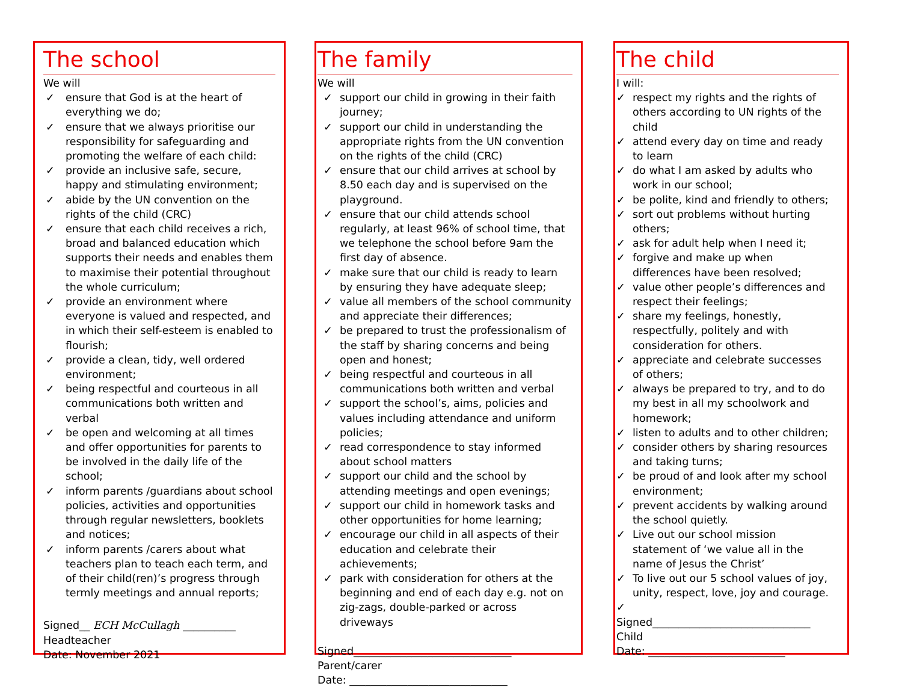The school
We will
✓ ensure that God is at the heart of everything we do;
✓ ensure that we always prioritise our responsibility for safeguarding and promoting the welfare of each child:
✓ provide an inclusive safe, secure, happy and stimulating environment;
✓ abide by the UN convention on the rights of the child (CRC)
✓ ensure that each child receives a rich, broad and balanced education which supports their needs and enables them to maximise their potential throughout the whole curriculum;
✓ provide an environment where everyone is valued and respected, and in which their self-esteem is enabled to flourish;
✓ provide a clean, tidy, well ordered environment;
✓ being respectful and courteous in all communications both written and verbal
✓ be open and welcoming at all times and offer opportunities for parents to be involved in the daily life of the school;
✓ inform parents /guardians about school policies, activities and opportunities through regular newsletters, booklets and notices;
✓ inform parents /carers about what teachers plan to teach each term, and of their child(ren)’s progress through termly meetings and annual reports;
Signed__ ECH McCullagh __________
Headteacher
Date: November 2021
The family
We will
✓ support our child in growing in their faith journey;
✓ support our child in understanding the appropriate rights from the UN convention on the rights of the child (CRC)
✓ ensure that our child arrives at school by 8.50 each day and is supervised on the playground.
✓ ensure that our child attends school regularly, at least 96% of school time, that we telephone the school before 9am the first day of absence.
✓ make sure that our child is ready to learn by ensuring they have adequate sleep;
✓ value all members of the school community and appreciate their differences;
✓ be prepared to trust the professionalism of the staff by sharing concerns and being open and honest;
✓ being respectful and courteous in all communications both written and verbal
✓ support the school’s, aims, policies and values including attendance and uniform policies;
✓ read correspondence to stay informed about school matters
✓ support our child and the school by attending meetings and open evenings;
✓ support our child in homework tasks and other opportunities for home learning;
✓ encourage our child in all aspects of their education and celebrate their achievements;
✓ park with consideration for others at the beginning and end of each day e.g. not on zig-zags, double-parked or across driveways
Signed______________________________
Parent/carer
Date: ______________________________
The child
I will:
✓ respect my rights and the rights of others according to UN rights of the child
✓ attend every day on time and ready to learn
✓ do what I am asked by adults who work in our school;
✓ be polite, kind and friendly to others;
✓ sort out problems without hurting others;
✓ ask for adult help when I need it;
✓ forgive and make up when differences have been resolved;
✓ value other people’s differences and respect their feelings;
✓ share my feelings, honestly, respectfully, politely and with consideration for others.
✓ appreciate and celebrate successes of others;
✓ always be prepared to try, and to do my best in all my schoolwork and homework;
✓ listen to adults and to other children;
✓ consider others by sharing resources and taking turns;
✓ be proud of and look after my school environment;
✓ prevent accidents by walking around the school quietly.
✓ Live out our school mission statement of ‘we value all in the name of Jesus the Christ’
✓ To live out our 5 school values of joy, unity, respect, love, joy and courage.
✓
Signed______________________________
Child
Date: __________________________